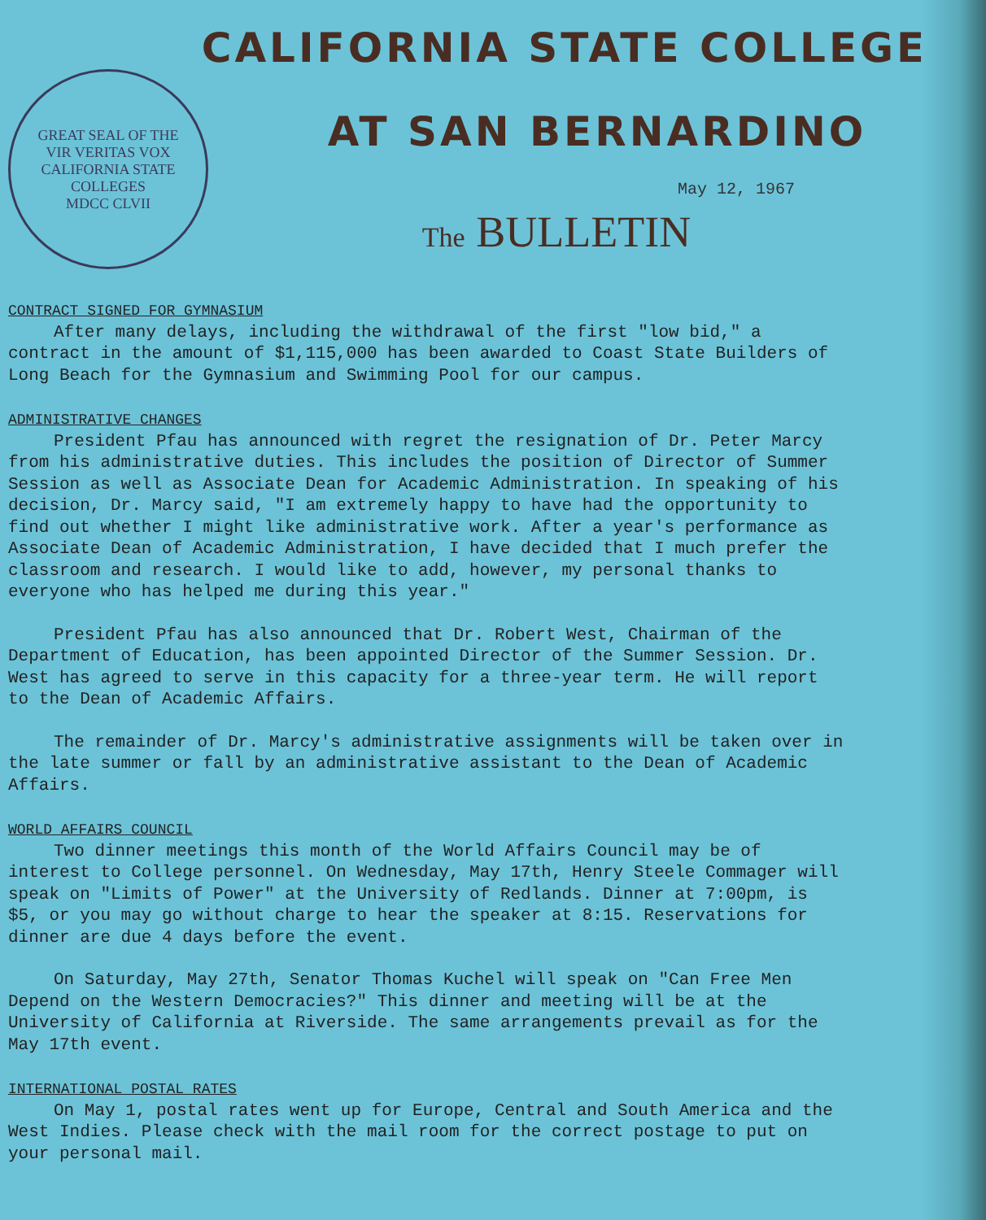GREAT SEAL OF THE
VIR VERITAS VOX
CALIFORNIA STATE COLLEGES
MDCC CLVII
CALIFORNIA STATE COLLEGE
AT SAN BERNARDINO
May 12, 1967
The BULLETIN
CONTRACT SIGNED FOR GYMNASIUM
After many delays, including the withdrawal of the first "low bid," a contract in the amount of $1,115,000 has been awarded to Coast State Builders of Long Beach for the Gymnasium and Swimming Pool for our campus.
ADMINISTRATIVE CHANGES
President Pfau has announced with regret the resignation of Dr. Peter Marcy from his administrative duties. This includes the position of Director of Summer Session as well as Associate Dean for Academic Administration. In speaking of his decision, Dr. Marcy said, "I am extremely happy to have had the opportunity to find out whether I might like administrative work. After a year's performance as Associate Dean of Academic Administration, I have decided that I much prefer the classroom and research. I would like to add, however, my personal thanks to everyone who has helped me during this year."
President Pfau has also announced that Dr. Robert West, Chairman of the Department of Education, has been appointed Director of the Summer Session. Dr. West has agreed to serve in this capacity for a three-year term. He will report to the Dean of Academic Affairs.
The remainder of Dr. Marcy's administrative assignments will be taken over in the late summer or fall by an administrative assistant to the Dean of Academic Affairs.
WORLD AFFAIRS COUNCIL
Two dinner meetings this month of the World Affairs Council may be of interest to College personnel. On Wednesday, May 17th, Henry Steele Commager will speak on "Limits of Power" at the University of Redlands. Dinner at 7:00pm, is $5, or you may go without charge to hear the speaker at 8:15. Reservations for dinner are due 4 days before the event.
On Saturday, May 27th, Senator Thomas Kuchel will speak on "Can Free Men Depend on the Western Democracies?" This dinner and meeting will be at the University of California at Riverside. The same arrangements prevail as for the May 17th event.
INTERNATIONAL POSTAL RATES
On May 1, postal rates went up for Europe, Central and South America and the West Indies. Please check with the mail room for the correct postage to put on your personal mail.